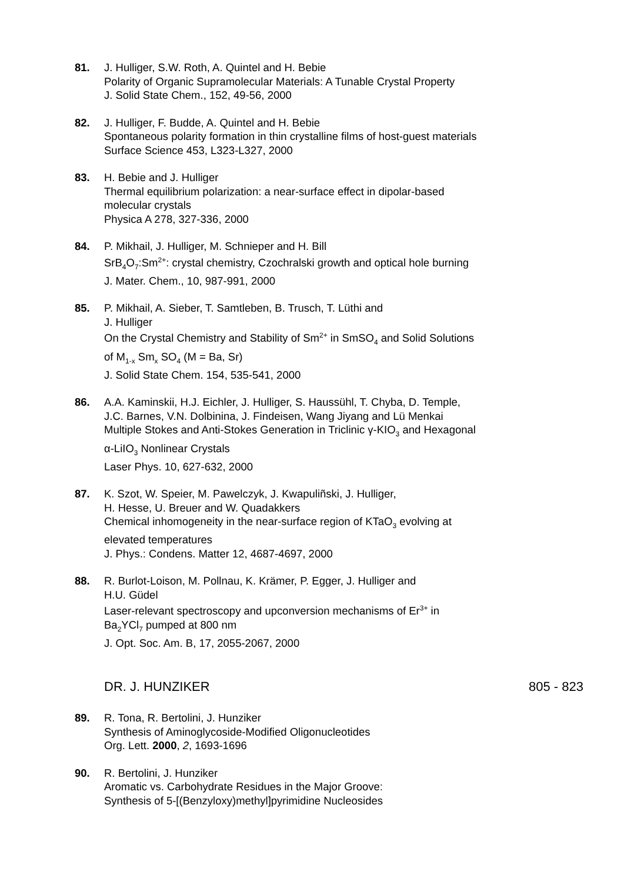81. J. Hulliger, S.W. Roth, A. Quintel and H. Bebie
Polarity of Organic Supramolecular Materials: A Tunable Crystal Property
J. Solid State Chem., 152, 49-56, 2000
82. J. Hulliger, F. Budde, A. Quintel and H. Bebie
Spontaneous polarity formation in thin crystalline films of host-guest materials
Surface Science 453, L323-L327, 2000
83. H. Bebie and J. Hulliger
Thermal equilibrium polarization: a near-surface effect in dipolar-based molecular crystals
Physica A 278, 327-336, 2000
84. P. Mikhail, J. Hulliger, M. Schnieper and H. Bill
SrB<sub>4</sub>O<sub>7</sub>:Sm<sup>2+</sup>: crystal chemistry, Czochralski growth and optical hole burning
J. Mater. Chem., 10, 987-991, 2000
85. P. Mikhail, A. Sieber, T. Samtleben, B. Trusch, T. Lüthi and
J. Hulliger
On the Crystal Chemistry and Stability of Sm<sup>2+</sup> in SmSO<sub>4</sub> and Solid Solutions of M<sub>1-x</sub> Sm<sub>x</sub> SO<sub>4</sub> (M = Ba, Sr)
J. Solid State Chem. 154, 535-541, 2000
86. A.A. Kaminskii, H.J. Eichler, J. Hulliger, S. Haussühl, T. Chyba, D. Temple, J.C. Barnes, V.N. Dolbinina, J. Findeisen, Wang Jiyang and Lü Menkai
Multiple Stokes and Anti-Stokes Generation in Triclinic γ-KIO<sub>3</sub> and Hexagonal α-LiIO<sub>3</sub> Nonlinear Crystals
Laser Phys. 10, 627-632, 2000
87. K. Szot, W. Speier, M. Pawelczyk, J. Kwapuliñski, J. Hulliger,
H. Hesse, U. Breuer and W. Quadakkers
Chemical inhomogeneity in the near-surface region of KTaO<sub>3</sub> evolving at elevated temperatures
J. Phys.: Condens. Matter 12, 4687-4697, 2000
88. R. Burlot-Loison, M. Pollnau, K. Krämer, P. Egger, J. Hulliger and
H.U. Güdel
Laser-relevant spectroscopy and upconversion mechanisms of Er<sup>3+</sup> in Ba<sub>2</sub>YCl<sub>7</sub> pumped at 800 nm
J. Opt. Soc. Am. B, 17, 2055-2067, 2000
DR. J. HUNZIKER 805 - 823
89. R. Tona, R. Bertolini, J. Hunziker
Synthesis of Aminoglycoside-Modified Oligonucleotides
Org. Lett. 2000, 2, 1693-1696
90. R. Bertolini, J. Hunziker
Aromatic vs. Carbohydrate Residues in the Major Groove:
Synthesis of 5-[(Benzyloxy)methyl]pyrimidine Nucleosides